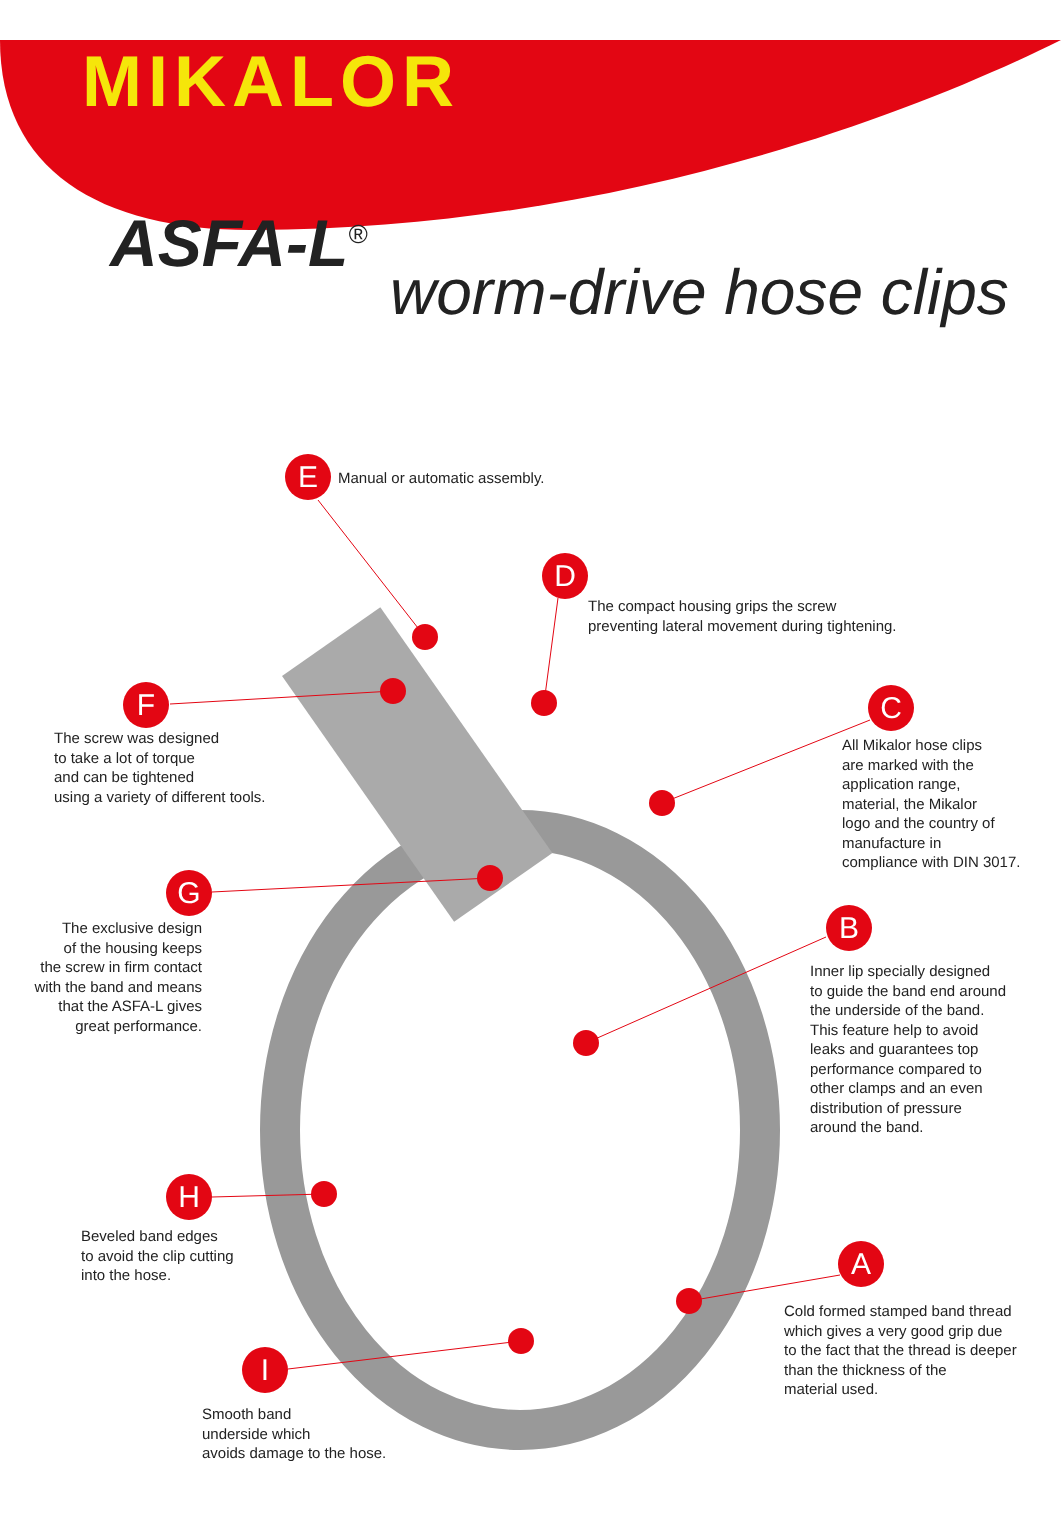MIKALOR
ASFA-L<sup>®</sup>
worm-drive hose clips
E Manual or automatic assembly.
D
The compact housing grips the screw
preventing lateral movement during tightening.
F
The screw was designed
to take a lot of torque
and can be tightened
using a variety of different tools.
C
All Mikalor hose clips
are marked with the
application range,
material, the Mikalor
logo and the country of
manufacture in
compliance with DIN 3017.
G
The exclusive design
of the housing keeps
the screw in firm contact
with the band and means
that the ASFA-L gives
great performance.
B
Inner lip specially designed
to guide the band end around
the underside of the band.
This feature help to avoid
leaks and guarantees top
performance compared to
other clamps and an even
distribution of pressure
around the band.
H
Beveled band edges
to avoid the clip cutting
into the hose.
A
Cold formed stamped band thread
which gives a very good grip due
to the fact that the thread is deeper
than the thickness of the
material used.
I
Smooth band
underside which
avoids damage to the hose.